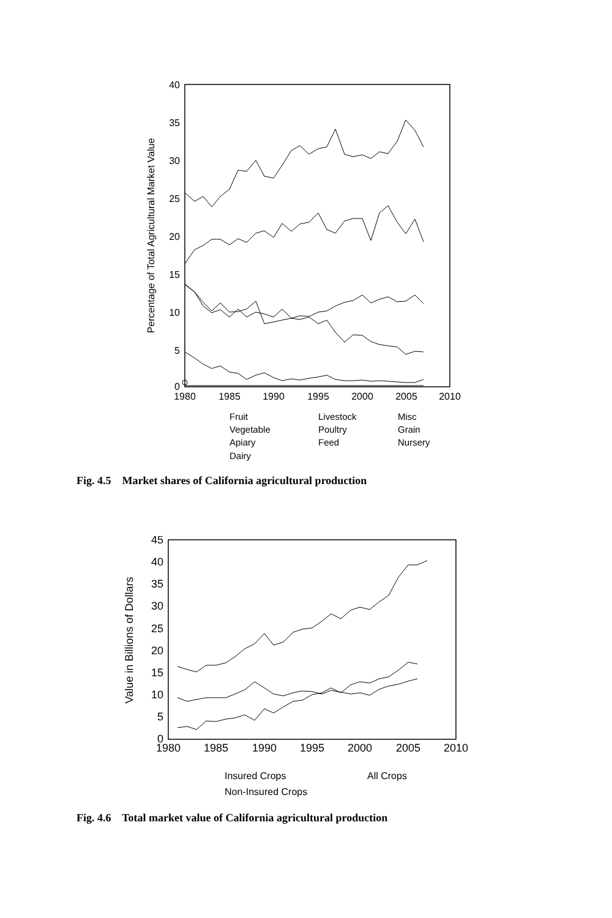40
35
30
25
20
15
10
5
0
1980
1985
1990
1995
2000
2005
2010
Percentage of Total Agricultural Market Value
Fruit
Vegetable
Apiary
Dairy
Livestock
Poultry
Feed
Misc
Grain
Nursery
Fig. 4.5 Market shares of California agricultural production
45
40
35
30
25
20
15
10
5
0
1980
1985
1990
1995
2000
2005
2010
Value in Billions of Dollars
Insured Crops
All Crops
Non-Insured Crops
Fig. 4.6 Total market value of California agricultural production